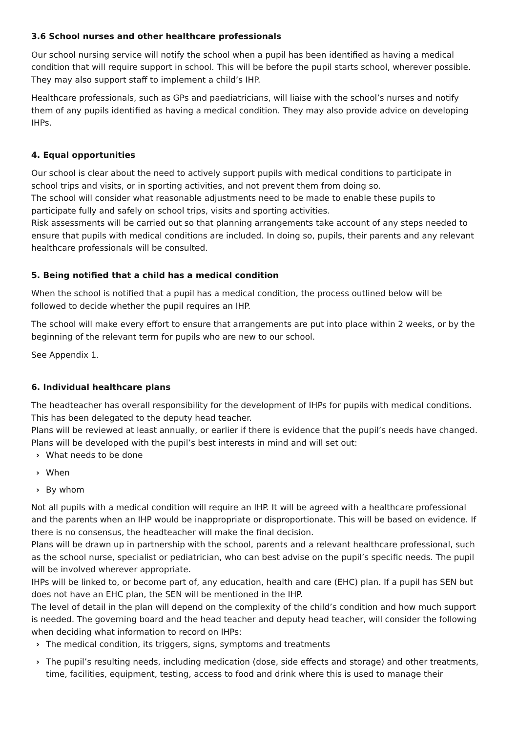3.6 School nurses and other healthcare professionals
Our school nursing service will notify the school when a pupil has been identified as having a medical condition that will require support in school. This will be before the pupil starts school, wherever possible. They may also support staff to implement a child’s IHP.
Healthcare professionals, such as GPs and paediatricians, will liaise with the school’s nurses and notify them of any pupils identified as having a medical condition. They may also provide advice on developing IHPs.
4. Equal opportunities
Our school is clear about the need to actively support pupils with medical conditions to participate in school trips and visits, or in sporting activities, and not prevent them from doing so.
The school will consider what reasonable adjustments need to be made to enable these pupils to participate fully and safely on school trips, visits and sporting activities.
Risk assessments will be carried out so that planning arrangements take account of any steps needed to ensure that pupils with medical conditions are included. In doing so, pupils, their parents and any relevant healthcare professionals will be consulted.
5. Being notified that a child has a medical condition
When the school is notified that a pupil has a medical condition, the process outlined below will be followed to decide whether the pupil requires an IHP.
The school will make every effort to ensure that arrangements are put into place within 2 weeks, or by the beginning of the relevant term for pupils who are new to our school.
See Appendix 1.
6. Individual healthcare plans
The headteacher has overall responsibility for the development of IHPs for pupils with medical conditions. This has been delegated to the deputy head teacher.
Plans will be reviewed at least annually, or earlier if there is evidence that the pupil’s needs have changed.
Plans will be developed with the pupil’s best interests in mind and will set out:
› What needs to be done
› When
› By whom
Not all pupils with a medical condition will require an IHP. It will be agreed with a healthcare professional and the parents when an IHP would be inappropriate or disproportionate. This will be based on evidence. If there is no consensus, the headteacher will make the final decision.
Plans will be drawn up in partnership with the school, parents and a relevant healthcare professional, such as the school nurse, specialist or pediatrician, who can best advise on the pupil’s specific needs. The pupil will be involved wherever appropriate.
IHPs will be linked to, or become part of, any education, health and care (EHC) plan. If a pupil has SEN but does not have an EHC plan, the SEN will be mentioned in the IHP.
The level of detail in the plan will depend on the complexity of the child’s condition and how much support is needed. The governing board and the head teacher and deputy head teacher, will consider the following when deciding what information to record on IHPs:
› The medical condition, its triggers, signs, symptoms and treatments
› The pupil’s resulting needs, including medication (dose, side effects and storage) and other treatments, time, facilities, equipment, testing, access to food and drink where this is used to manage their